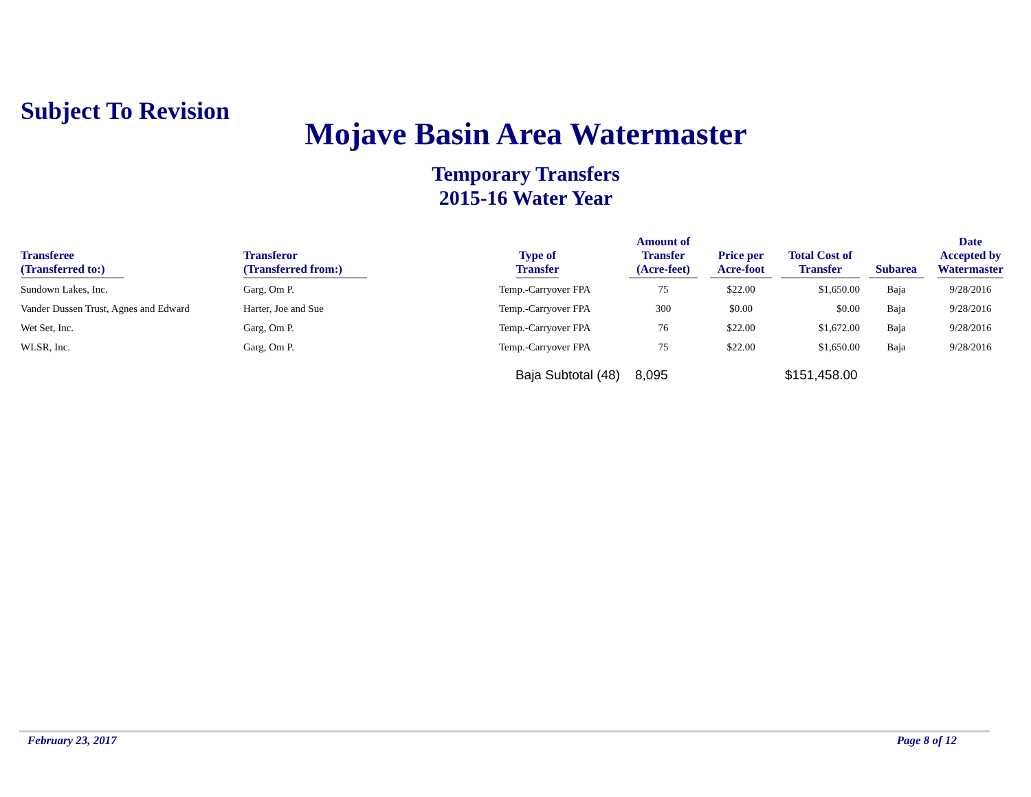Subject To Revision
Mojave Basin Area Watermaster
Temporary Transfers
2015-16 Water Year
| Transferee (Transferred to:) | Transferor (Transferred from:) | Type of Transfer | Amount of Transfer (Acre-feet) | Price per Acre-foot | Total Cost of Transfer | Subarea | Date Accepted by Watermaster |
| --- | --- | --- | --- | --- | --- | --- | --- |
| Sundown Lakes, Inc. | Garg, Om P. | Temp.-Carryover FPA | 75 | $22.00 | $1,650.00 | Baja | 9/28/2016 |
| Vander Dussen Trust, Agnes and Edward | Harter, Joe and Sue | Temp.-Carryover FPA | 300 | $0.00 | $0.00 | Baja | 9/28/2016 |
| Wet Set, Inc. | Garg, Om P. | Temp.-Carryover FPA | 76 | $22.00 | $1,672.00 | Baja | 9/28/2016 |
| WLSR, Inc. | Garg, Om P. | Temp.-Carryover FPA | 75 | $22.00 | $1,650.00 | Baja | 9/28/2016 |
| | | Baja Subtotal (48) | 8,095 | | $151,458.00 | | |
February 23, 2017 Page 8 of 12